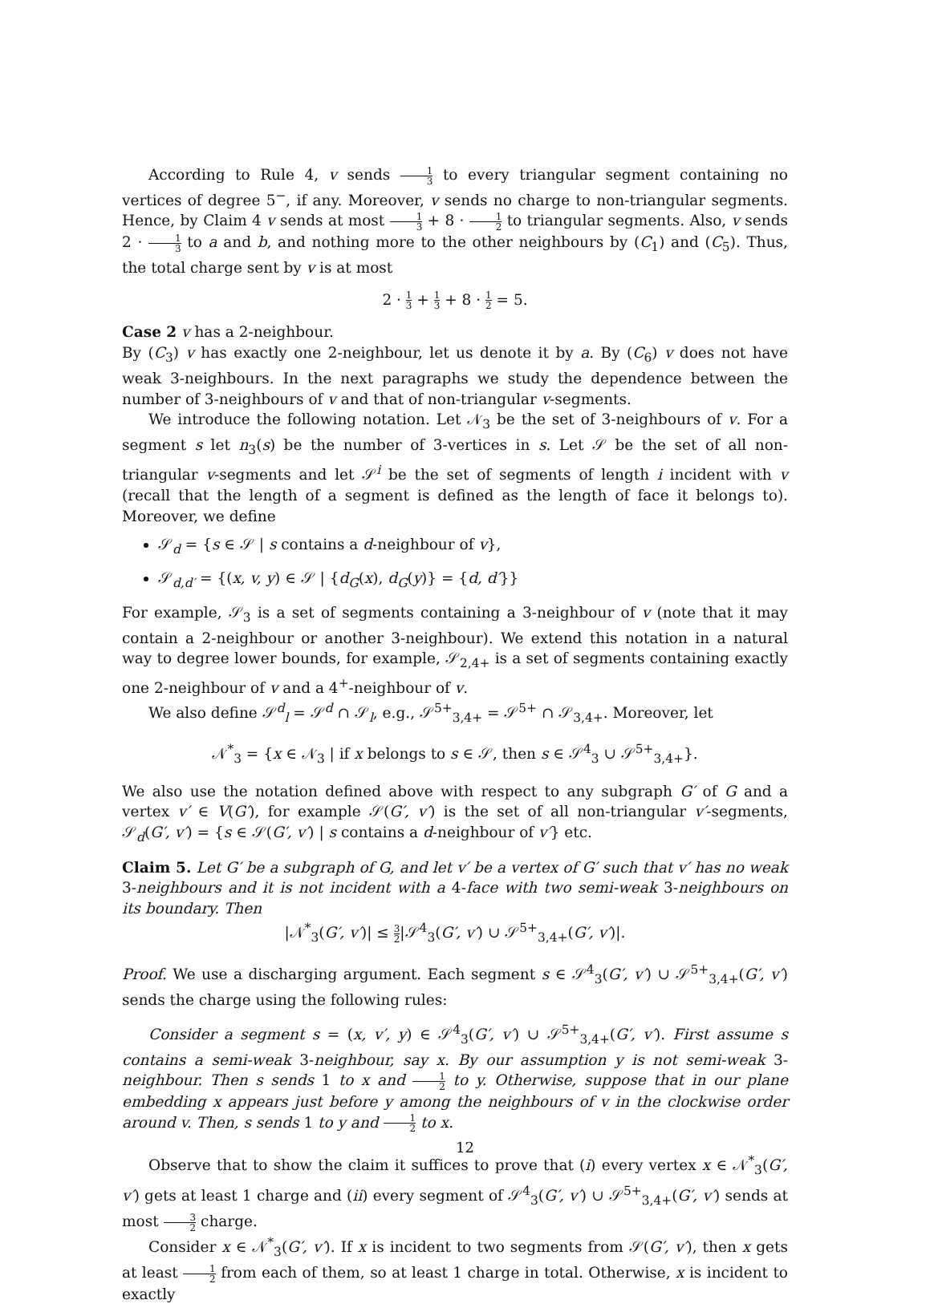According to Rule 4, v sends 1 3 to every triangular segment containing no vertices of degree 5<sup>−</sup>, if any. Moreover, v sends no charge to non-triangular segments. Hence, by Claim 4 v sends at most 1 3 + 8 · 1 2 to triangular segments. Also, v sends 2 · 1 3 to a and b, and nothing more to the other neighbours by (C<sub>1</sub>) and (C<sub>5</sub>). Thus, the total charge sent by v is at most
2 · 1 3 + 1 3 + 8 · 1 2 = 5.
Case 2 v has a 2-neighbour.
By (C<sub>3</sub>) v has exactly one 2-neighbour, let us denote it by a. By (C<sub>6</sub>) v does not have weak 3-neighbours. In the next paragraphs we study the dependence between the number of 3-neighbours of v and that of non-triangular v-segments.
We introduce the following notation. Let 𝒩<sub>3</sub> be the set of 3-neighbours of v. For a segment s let n<sub>3</sub>(s) be the number of 3-vertices in s. Let 𝒮 be the set of all non-triangular v-segments and let 𝒮<sup>i</sup> be the set of segments of length i incident with v (recall that the length of a segment is defined as the length of face it belongs to). Moreover, we define
𝒮<sub>d</sub> = {s ∈ 𝒮 | s contains a d-neighbour of v},
𝒮<sub>d,d′</sub> = {(x, v, y) ∈ 𝒮 | {d<sub>G</sub>(x), d<sub>G</sub>(y)} = {d, d′}}
For example, 𝒮<sub>3</sub> is a set of segments containing a 3-neighbour of v (note that it may contain a 2-neighbour or another 3-neighbour). We extend this notation in a natural way to degree lower bounds, for example, 𝒮<sub>2,4+</sub> is a set of segments containing exactly one 2-neighbour of v and a 4<sup>+</sup>-neighbour of v.
We also define 𝒮<sup>d</sup><sub>l</sub> = 𝒮<sup>d</sup> ∩ 𝒮<sub>l</sub>, e.g., 𝒮<sup>5+</sup><sub>3,4+</sub> = 𝒮<sup>5+</sup> ∩ 𝒮<sub>3,4+</sub>. Moreover, let
𝒩<sup>*</sup><sub>3</sub> = {x ∈ 𝒩<sub>3</sub> | if x belongs to s ∈ 𝒮, then s ∈ 𝒮<sup>4</sup><sub>3</sub> ∪ 𝒮<sup>5+</sup><sub>3,4+</sub>}.
We also use the notation defined above with respect to any subgraph G′ of G and a vertex v′ ∈ V(G′), for example 𝒮(G′, v′) is the set of all non-triangular v′-segments, 𝒮<sub>d</sub>(G′, v′) = {s ∈ 𝒮(G′, v′) | s contains a d-neighbour of v′} etc.
Claim 5. Let G′ be a subgraph of G, and let v′ be a vertex of G′ such that v′ has no weak 3-neighbours and it is not incident with a 4-face with two semi-weak 3-neighbours on its boundary. Then
|𝒩<sup>*</sup><sub>3</sub>(G′, v′)| ≤ 3 2|𝒮<sup>4</sup><sub>3</sub>(G′, v′) ∪ 𝒮<sup>5+</sup><sub>3,4+</sub>(G′, v′)|.
Proof. We use a discharging argument. Each segment s ∈ 𝒮<sup>4</sup><sub>3</sub>(G′, v′) ∪ 𝒮<sup>5+</sup><sub>3,4+</sub>(G′, v′) sends the charge using the following rules:
Consider a segment s = (x, v′, y) ∈ 𝒮<sup>4</sup><sub>3</sub>(G′, v′) ∪ 𝒮<sup>5+</sup><sub>3,4+</sub>(G′, v′). First assume s contains a semi-weak 3-neighbour, say x. By our assumption y is not semi-weak 3-neighbour. Then s sends 1 to x and 1 2 to y. Otherwise, suppose that in our plane embedding x appears just before y among the neighbours of v in the clockwise order around v. Then, s sends 1 to y and 1 2 to x.
Observe that to show the claim it suffices to prove that (i) every vertex x ∈ 𝒩<sup>*</sup><sub>3</sub>(G′, v′) gets at least 1 charge and (ii) every segment of 𝒮<sup>4</sup><sub>3</sub>(G′, v′) ∪ 𝒮<sup>5+</sup><sub>3,4+</sub>(G′, v′) sends at most 3 2 charge.
Consider x ∈ 𝒩<sup>*</sup><sub>3</sub>(G′, v′). If x is incident to two segments from 𝒮(G′, v′), then x gets at least 1 2 from each of them, so at least 1 charge in total. Otherwise, x is incident to exactly
12